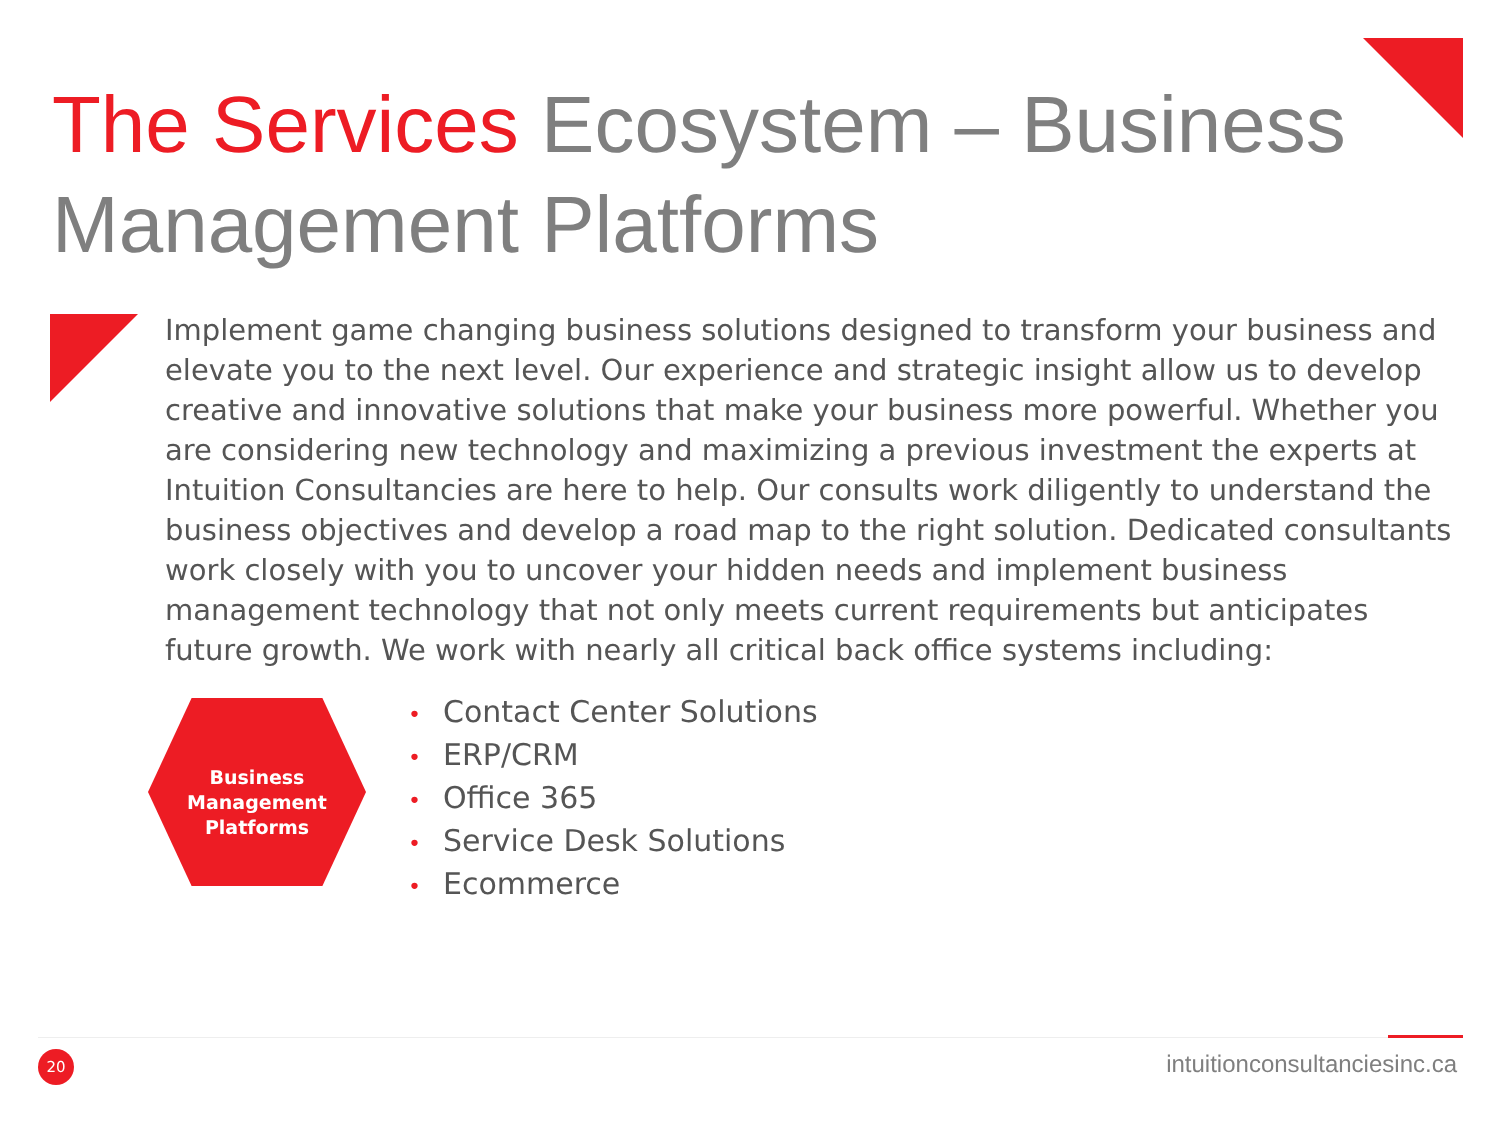The Services Ecosystem – Business Management Platforms
Implement game changing business solutions designed to transform your business and elevate you to the next level. Our experience and strategic insight allow us to develop creative and innovative solutions that make your business more powerful. Whether you are considering new technology and maximizing a previous investment the experts at Intuition Consultancies are here to help. Our consults work diligently to understand the business objectives and develop a road map to the right solution. Dedicated consultants work closely with you to uncover your hidden needs and implement business management technology that not only meets current requirements but anticipates future growth. We work with nearly all critical back office systems including:
Business
Management
Platforms
• Contact Center Solutions
• ERP/CRM
• Office 365
• Service Desk Solutions
• Ecommerce
20 intuitionconsultanciesinc.ca